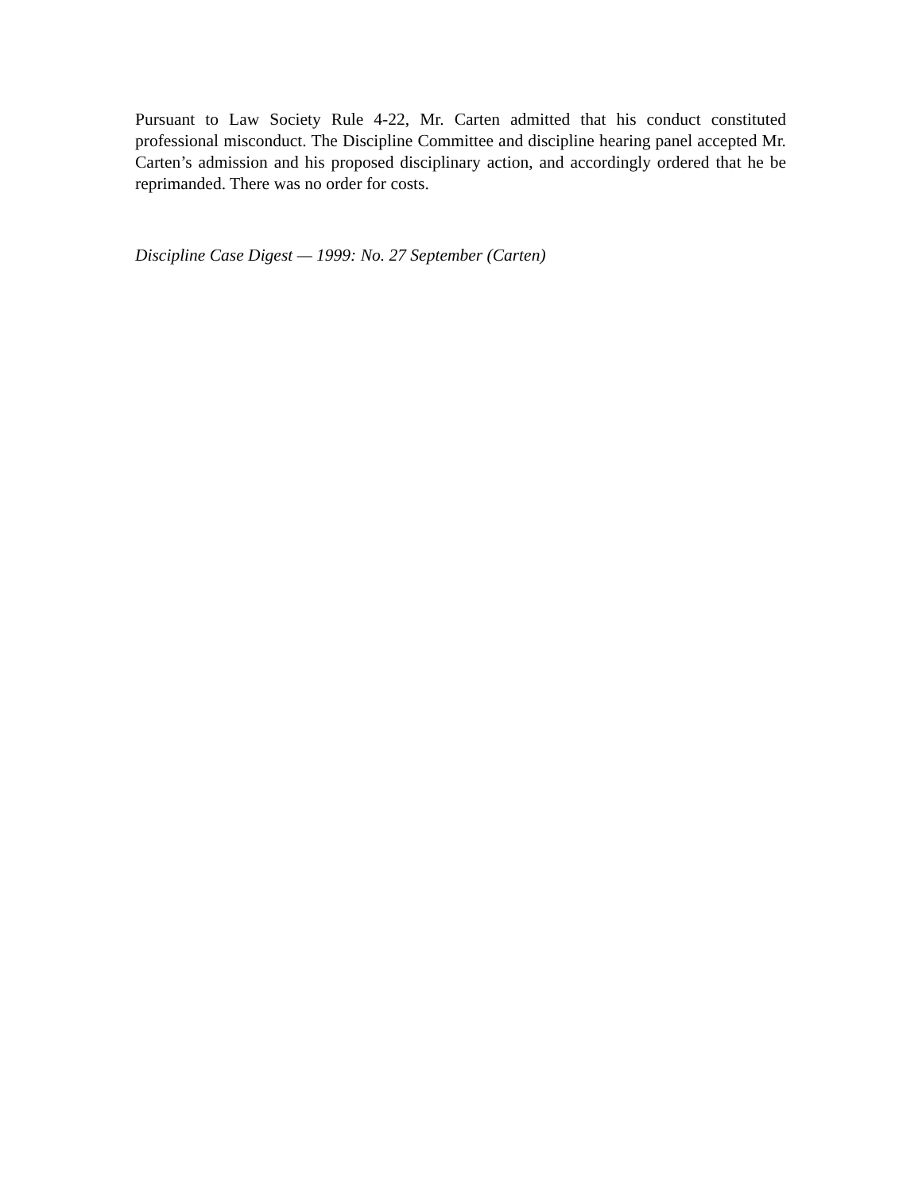Pursuant to Law Society Rule 4-22, Mr. Carten admitted that his conduct constituted professional misconduct. The Discipline Committee and discipline hearing panel accepted Mr. Carten’s admission and his proposed disciplinary action, and accordingly ordered that he be reprimanded. There was no order for costs.
Discipline Case Digest — 1999: No. 27 September (Carten)